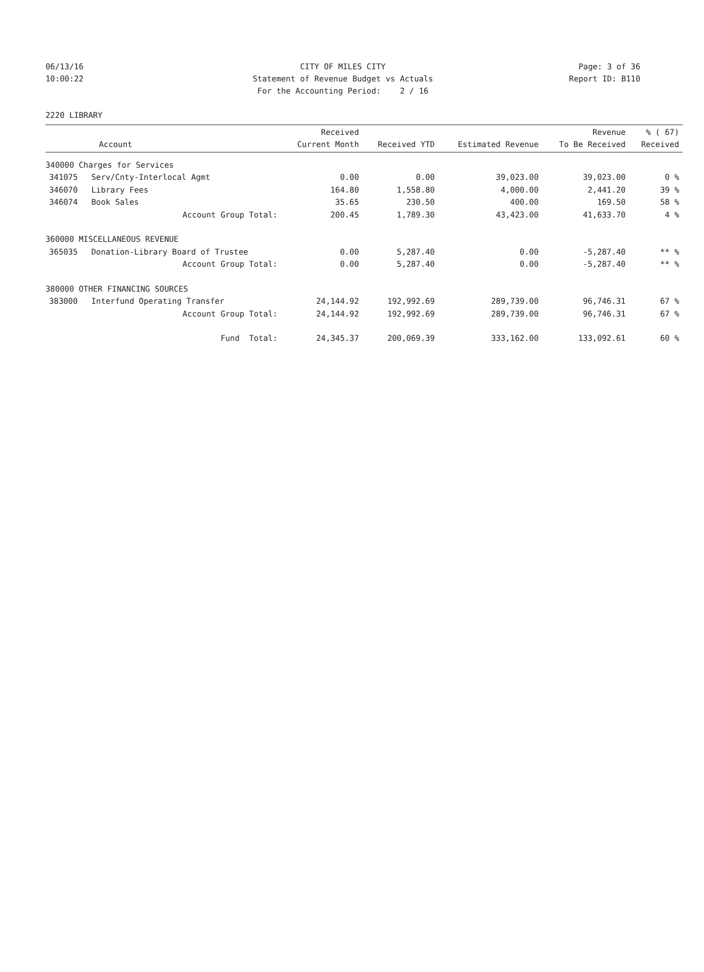06/13/16 CITY OF MILES CITY Page: 3 of 36
10:00:22 Statement of Revenue Budget vs Actuals Report ID: B110
For the Accounting Period: 2 / 16
2220 LIBRARY
| Account | | Received Current Month | Received YTD | Estimated Revenue | Revenue To Be Received | % ( 67) Received |
| --- | --- | --- | --- | --- | --- | --- |
| 340000 Charges for Services | | | | | | |
| 341075 | Serv/Cnty-Interlocal Agmt | 0.00 | 0.00 | 39,023.00 | 39,023.00 | 0 % |
| 346070 | Library Fees | 164.80 | 1,558.80 | 4,000.00 | 2,441.20 | 39 % |
| 346074 | Book Sales | 35.65 | 230.50 | 400.00 | 169.50 | 58 % |
| | Account Group Total: | 200.45 | 1,789.30 | 43,423.00 | 41,633.70 | 4 % |
| 360000 MISCELLANEOUS REVENUE | | | | | | |
| 365035 | Donation-Library Board of Trustee | 0.00 | 5,287.40 | 0.00 | -5,287.40 | ** % |
| | Account Group Total: | 0.00 | 5,287.40 | 0.00 | -5,287.40 | ** % |
| 380000 OTHER FINANCING SOURCES | | | | | | |
| 383000 | Interfund Operating Transfer | 24,144.92 | 192,992.69 | 289,739.00 | 96,746.31 | 67 % |
| | Account Group Total: | 24,144.92 | 192,992.69 | 289,739.00 | 96,746.31 | 67 % |
| | Fund Total: | 24,345.37 | 200,069.39 | 333,162.00 | 133,092.61 | 60 % |